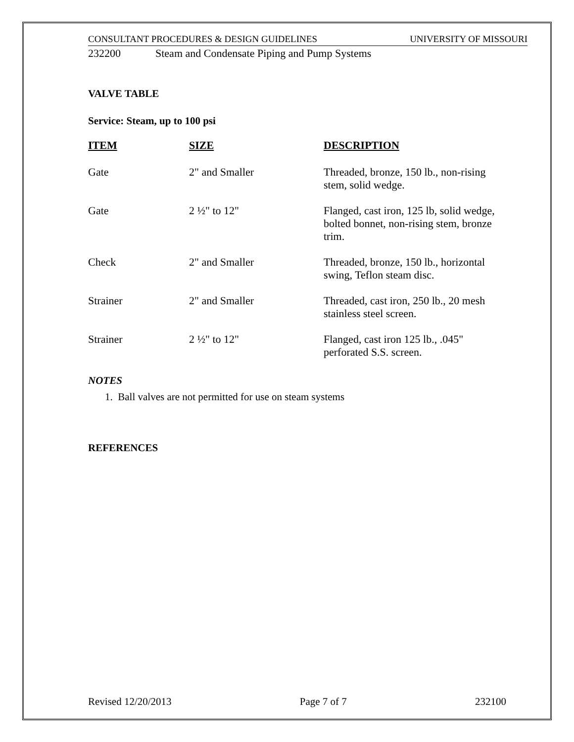CONSULTANT PROCEDURES & DESIGN GUIDELINES UNIVERSITY OF MISSOURI
232200 Steam and Condensate Piping and Pump Systems
VALVE TABLE
Service: Steam, up to 100 psi
| ITEM | SIZE | DESCRIPTION |
| --- | --- | --- |
| Gate | 2" and Smaller | Threaded, bronze, 150 lb., non-rising stem, solid wedge. |
| Gate | 2 ½" to 12" | Flanged, cast iron, 125 lb, solid wedge, bolted bonnet, non-rising stem, bronze trim. |
| Check | 2" and Smaller | Threaded, bronze, 150 lb., horizontal swing, Teflon steam disc. |
| Strainer | 2" and Smaller | Threaded, cast iron, 250 lb., 20 mesh stainless steel screen. |
| Strainer | 2 ½" to 12" | Flanged, cast iron 125 lb., .045" perforated S.S. screen. |
NOTES
1. Ball valves are not permitted for use on steam systems
REFERENCES
Revised 12/20/2013 Page 7 of 7 232100